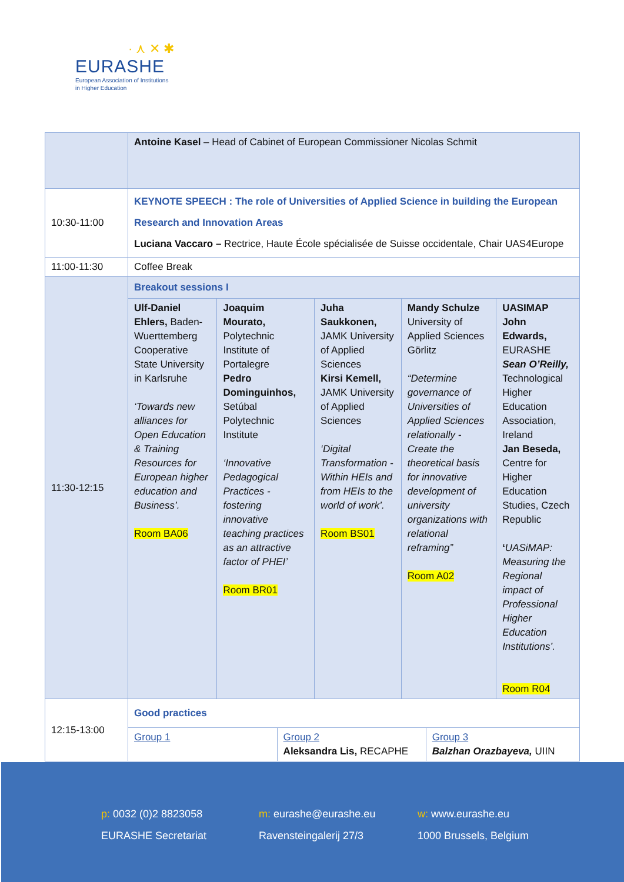· ⋏ ✕ ✱
EURASHE
European Association of Institutions
in Higher Education
| | Antoine Kasel – Head of Cabinet of European Commissioner Nicolas Schmit | | | | |
| 10:30-11:00 | KEYNOTE SPEECH : The role of Universities of Applied Science in building the European Research and Innovation Areas Luciana Vaccaro – Rectrice, Haute École spécialisée de Suisse occidentale, Chair UAS4Europe | | | | |
| 11:00-11:30 | Coffee Break | | | | |
| 11:30-12:15 | Breakout sessions I | | | | |
| | Ulf-Daniel Ehlers, Baden-Wuerttemberg Cooperative State University in Karlsruhe ‘Towards new alliances for Open Education & Training Resources for European higher education and Business’. Room BA06 | Joaquim Mourato, Polytechnic Institute of Portalegre Pedro Dominguinhos, Setúbal Polytechnic Institute ‘Innovative Pedagogical Practices - fostering innovative teaching practices as an attractive factor of PHEI’ Room BR01 | Juha Saukkonen, JAMK University of Applied Sciences Kirsi Kemell, JAMK University of Applied Sciences ‘Digital Transformation - Within HEIs and from HEIs to the world of work’. Room BS01 | Mandy Schulze University of Applied Sciences Görlitz “Determine governance of Universities of Applied Sciences relationally - Create the theoretical basis for innovative development of university organizations with relational reframing” Room A02 | UASIMAP John Edwards, EURASHE Sean O’Reilly, Technological Higher Education Association, Ireland Jan Beseda, Centre for Higher Education Studies, Czech Republic ‘ UASiMAP: Measuring the Regional impact of Professional Higher Education Institutions’. Room R04 |
| 12:15-13:00 | / Good practices / / / / Group 1 / Group 2 Aleksandra Lis, RECAPHE / Group 3 Balzhan Orazbayeva, UIIN / | | | | |
p: 0032 (0)2 8823058
EURASHE Secretariat
m: eurashe@eurashe.eu
Ravensteingalerij 27/3
w: www.eurashe.eu
1000 Brussels, Belgium